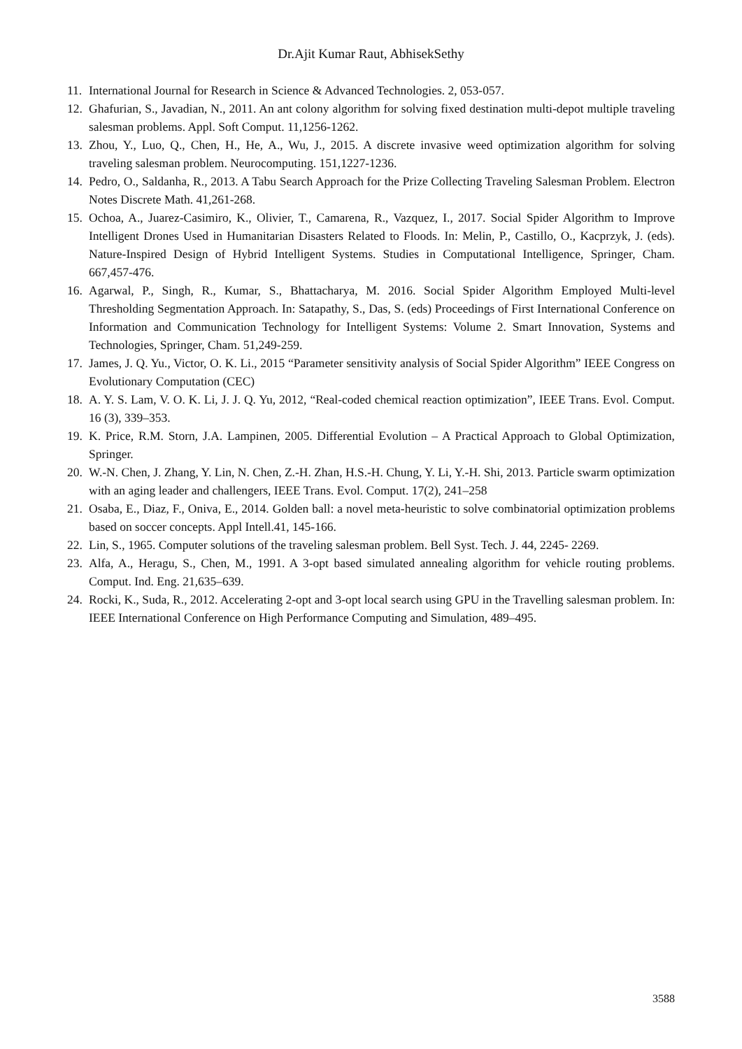Dr.Ajit Kumar Raut, AbhisekSethy
11. International Journal for Research in Science & Advanced Technologies. 2, 053-057.
12. Ghafurian, S., Javadian, N., 2011. An ant colony algorithm for solving fixed destination multi-depot multiple traveling salesman problems. Appl. Soft Comput. 11,1256-1262.
13. Zhou, Y., Luo, Q., Chen, H., He, A., Wu, J., 2015. A discrete invasive weed optimization algorithm for solving traveling salesman problem. Neurocomputing. 151,1227-1236.
14. Pedro, O., Saldanha, R., 2013. A Tabu Search Approach for the Prize Collecting Traveling Salesman Problem. Electron Notes Discrete Math. 41,261-268.
15. Ochoa, A., Juarez-Casimiro, K., Olivier, T., Camarena, R., Vazquez, I., 2017. Social Spider Algorithm to Improve Intelligent Drones Used in Humanitarian Disasters Related to Floods. In: Melin, P., Castillo, O., Kacprzyk, J. (eds). Nature-Inspired Design of Hybrid Intelligent Systems. Studies in Computational Intelligence, Springer, Cham. 667,457-476.
16. Agarwal, P., Singh, R., Kumar, S., Bhattacharya, M. 2016. Social Spider Algorithm Employed Multi-level Thresholding Segmentation Approach. In: Satapathy, S., Das, S. (eds) Proceedings of First International Conference on Information and Communication Technology for Intelligent Systems: Volume 2. Smart Innovation, Systems and Technologies, Springer, Cham. 51,249-259.
17. James, J. Q. Yu., Victor, O. K. Li., 2015 “Parameter sensitivity analysis of Social Spider Algorithm” IEEE Congress on Evolutionary Computation (CEC)
18. A. Y. S. Lam, V. O. K. Li, J. J. Q. Yu, 2012, “Real-coded chemical reaction optimization”, IEEE Trans. Evol. Comput. 16 (3), 339–353.
19. K. Price, R.M. Storn, J.A. Lampinen, 2005. Differential Evolution – A Practical Approach to Global Optimization, Springer.
20. W.-N. Chen, J. Zhang, Y. Lin, N. Chen, Z.-H. Zhan, H.S.-H. Chung, Y. Li, Y.-H. Shi, 2013. Particle swarm optimization with an aging leader and challengers, IEEE Trans. Evol. Comput. 17(2), 241–258
21. Osaba, E., Diaz, F., Oniva, E., 2014. Golden ball: a novel meta-heuristic to solve combinatorial optimization problems based on soccer concepts. Appl Intell.41, 145-166.
22. Lin, S., 1965. Computer solutions of the traveling salesman problem. Bell Syst. Tech. J. 44, 2245- 2269.
23. Alfa, A., Heragu, S., Chen, M., 1991. A 3-opt based simulated annealing algorithm for vehicle routing problems. Comput. Ind. Eng. 21,635–639.
24. Rocki, K., Suda, R., 2012. Accelerating 2-opt and 3-opt local search using GPU in the Travelling salesman problem. In: IEEE International Conference on High Performance Computing and Simulation, 489–495.
3588